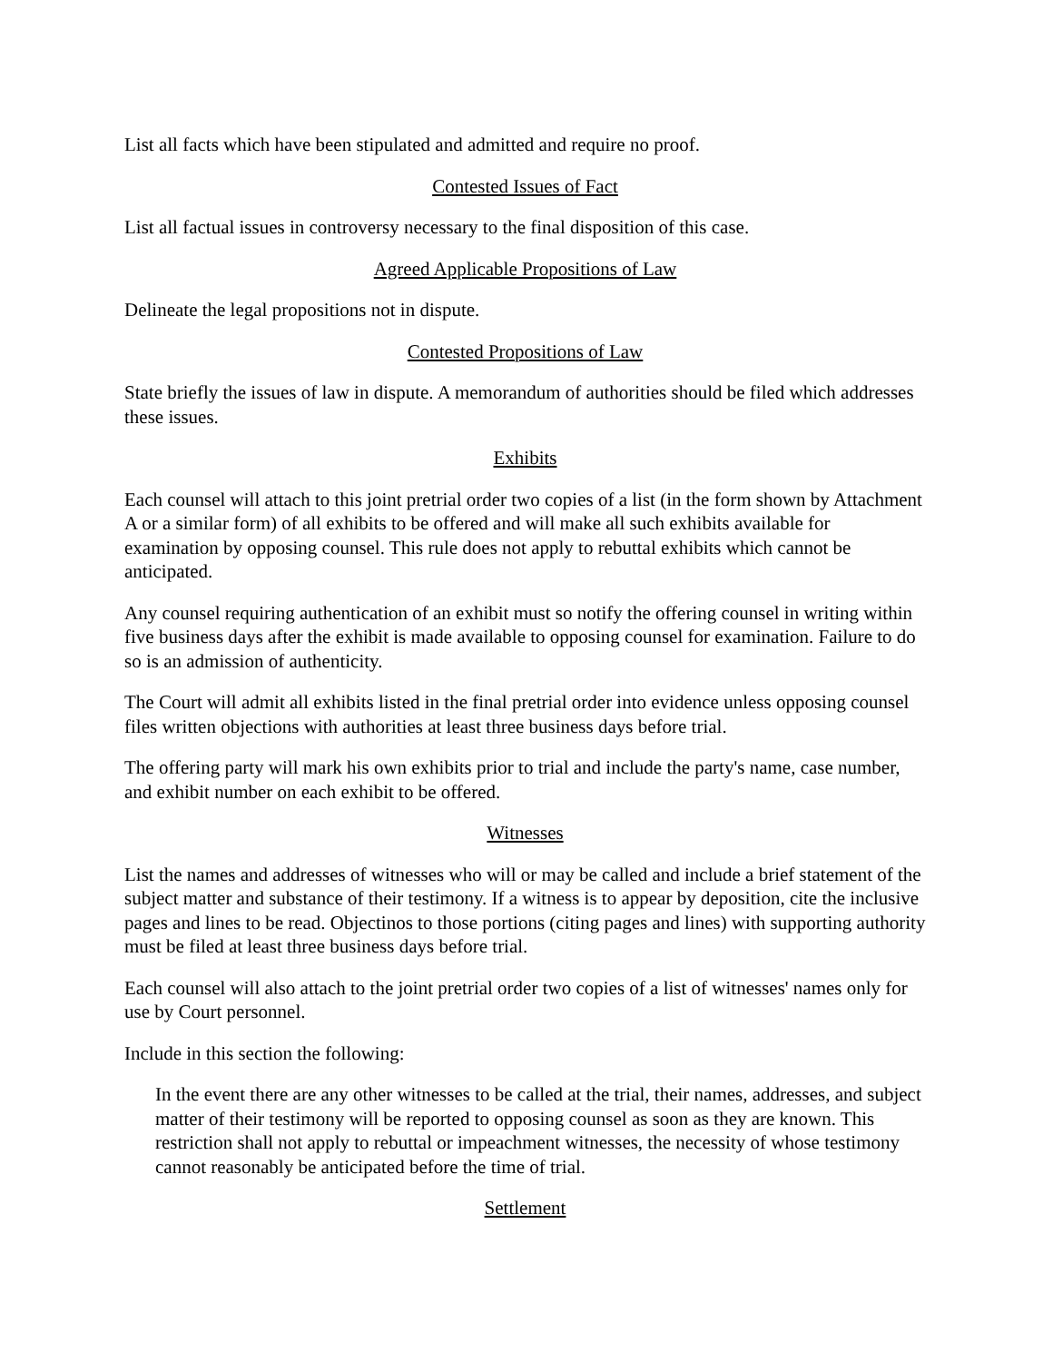List all facts which have been stipulated and admitted and require no proof.
Contested Issues of Fact
List all factual issues in controversy necessary to the final disposition of this case.
Agreed Applicable Propositions of Law
Delineate the legal propositions not in dispute.
Contested Propositions of Law
State briefly the issues of law in dispute. A memorandum of authorities should be filed which addresses these issues.
Exhibits
Each counsel will attach to this joint pretrial order two copies of a list (in the form shown by Attachment A or a similar form) of all exhibits to be offered and will make all such exhibits available for examination by opposing counsel. This rule does not apply to rebuttal exhibits which cannot be anticipated.
Any counsel requiring authentication of an exhibit must so notify the offering counsel in writing within five business days after the exhibit is made available to opposing counsel for examination. Failure to do so is an admission of authenticity.
The Court will admit all exhibits listed in the final pretrial order into evidence unless opposing counsel files written objections with authorities at least three business days before trial.
The offering party will mark his own exhibits prior to trial and include the party's name, case number, and exhibit number on each exhibit to be offered.
Witnesses
List the names and addresses of witnesses who will or may be called and include a brief statement of the subject matter and substance of their testimony. If a witness is to appear by deposition, cite the inclusive pages and lines to be read. Objectinos to those portions (citing pages and lines) with supporting authority must be filed at least three business days before trial.
Each counsel will also attach to the joint pretrial order two copies of a list of witnesses' names only for use by Court personnel.
Include in this section the following:
In the event there are any other witnesses to be called at the trial, their names, addresses, and subject matter of their testimony will be reported to opposing counsel as soon as they are known. This restriction shall not apply to rebuttal or impeachment witnesses, the necessity of whose testimony cannot reasonably be anticipated before the time of trial.
Settlement